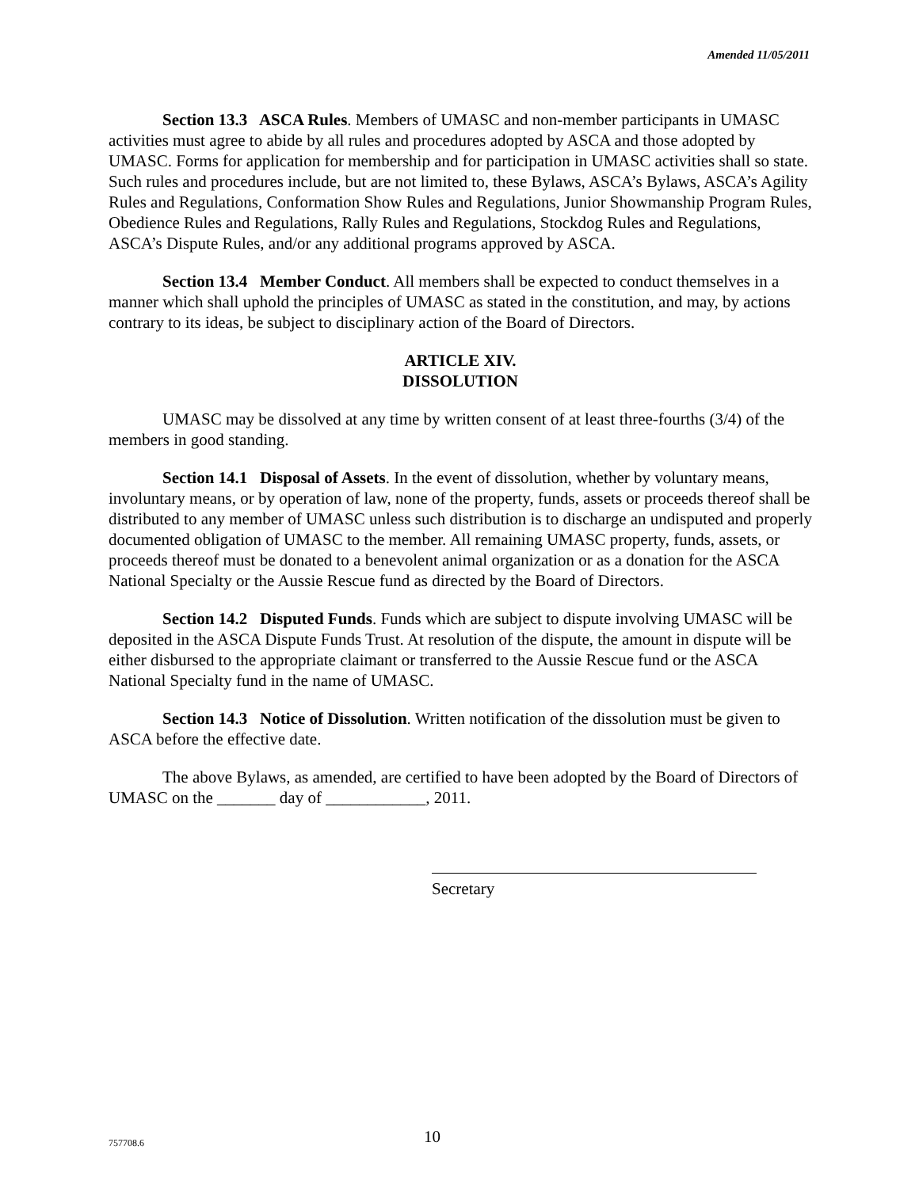Amended 11/05/2011
Section 13.3 ASCA Rules. Members of UMASC and non-member participants in UMASC activities must agree to abide by all rules and procedures adopted by ASCA and those adopted by UMASC. Forms for application for membership and for participation in UMASC activities shall so state. Such rules and procedures include, but are not limited to, these Bylaws, ASCA’s Bylaws, ASCA’s Agility Rules and Regulations, Conformation Show Rules and Regulations, Junior Showmanship Program Rules, Obedience Rules and Regulations, Rally Rules and Regulations, Stockdog Rules and Regulations, ASCA’s Dispute Rules, and/or any additional programs approved by ASCA.
Section 13.4 Member Conduct. All members shall be expected to conduct themselves in a manner which shall uphold the principles of UMASC as stated in the constitution, and may, by actions contrary to its ideas, be subject to disciplinary action of the Board of Directors.
ARTICLE XIV.
DISSOLUTION
UMASC may be dissolved at any time by written consent of at least three-fourths (3/4) of the members in good standing.
Section 14.1 Disposal of Assets. In the event of dissolution, whether by voluntary means, involuntary means, or by operation of law, none of the property, funds, assets or proceeds thereof shall be distributed to any member of UMASC unless such distribution is to discharge an undisputed and properly documented obligation of UMASC to the member. All remaining UMASC property, funds, assets, or proceeds thereof must be donated to a benevolent animal organization or as a donation for the ASCA National Specialty or the Aussie Rescue fund as directed by the Board of Directors.
Section 14.2 Disputed Funds. Funds which are subject to dispute involving UMASC will be deposited in the ASCA Dispute Funds Trust. At resolution of the dispute, the amount in dispute will be either disbursed to the appropriate claimant or transferred to the Aussie Rescue fund or the ASCA National Specialty fund in the name of UMASC.
Section 14.3 Notice of Dissolution. Written notification of the dissolution must be given to ASCA before the effective date.
The above Bylaws, as amended, are certified to have been adopted by the Board of Directors of UMASC on the _______ day of ____________, 2011.
Secretary
757708.6 10